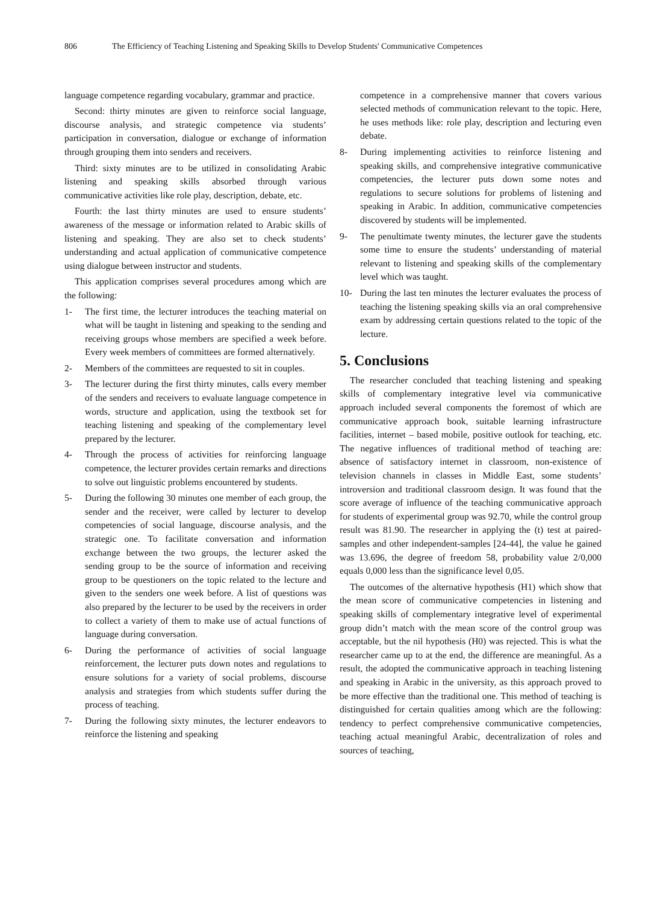806 The Efficiency of Teaching Listening and Speaking Skills to Develop Students' Communicative Competences
language competence regarding vocabulary, grammar and practice.
Second: thirty minutes are given to reinforce social language, discourse analysis, and strategic competence via students’ participation in conversation, dialogue or exchange of information through grouping them into senders and receivers.
Third: sixty minutes are to be utilized in consolidating Arabic listening and speaking skills absorbed through various communicative activities like role play, description, debate, etc.
Fourth: the last thirty minutes are used to ensure students’ awareness of the message or information related to Arabic skills of listening and speaking. They are also set to check students’ understanding and actual application of communicative competence using dialogue between instructor and students.
This application comprises several procedures among which are the following:
1- The first time, the lecturer introduces the teaching material on what will be taught in listening and speaking to the sending and receiving groups whose members are specified a week before. Every week members of committees are formed alternatively.
2- Members of the committees are requested to sit in couples.
3- The lecturer during the first thirty minutes, calls every member of the senders and receivers to evaluate language competence in words, structure and application, using the textbook set for teaching listening and speaking of the complementary level prepared by the lecturer.
4- Through the process of activities for reinforcing language competence, the lecturer provides certain remarks and directions to solve out linguistic problems encountered by students.
5- During the following 30 minutes one member of each group, the sender and the receiver, were called by lecturer to develop competencies of social language, discourse analysis, and the strategic one. To facilitate conversation and information exchange between the two groups, the lecturer asked the sending group to be the source of information and receiving group to be questioners on the topic related to the lecture and given to the senders one week before. A list of questions was also prepared by the lecturer to be used by the receivers in order to collect a variety of them to make use of actual functions of language during conversation.
6- During the performance of activities of social language reinforcement, the lecturer puts down notes and regulations to ensure solutions for a variety of social problems, discourse analysis and strategies from which students suffer during the process of teaching.
7- During the following sixty minutes, the lecturer endeavors to reinforce the listening and speaking
competence in a comprehensive manner that covers various selected methods of communication relevant to the topic. Here, he uses methods like: role play, description and lecturing even debate.
8- During implementing activities to reinforce listening and speaking skills, and comprehensive integrative communicative competencies, the lecturer puts down some notes and regulations to secure solutions for problems of listening and speaking in Arabic. In addition, communicative competencies discovered by students will be implemented.
9- The penultimate twenty minutes, the lecturer gave the students some time to ensure the students’ understanding of material relevant to listening and speaking skills of the complementary level which was taught.
10- During the last ten minutes the lecturer evaluates the process of teaching the listening speaking skills via an oral comprehensive exam by addressing certain questions related to the topic of the lecture.
5. Conclusions
The researcher concluded that teaching listening and speaking skills of complementary integrative level via communicative approach included several components the foremost of which are communicative approach book, suitable learning infrastructure facilities, internet – based mobile, positive outlook for teaching, etc. The negative influences of traditional method of teaching are: absence of satisfactory internet in classroom, non-existence of television channels in classes in Middle East, some students’ introversion and traditional classroom design. It was found that the score average of influence of the teaching communicative approach for students of experimental group was 92.70, while the control group result was 81.90. The researcher in applying the (t) test at paired-samples and other independent-samples [24-44], the value he gained was 13.696, the degree of freedom 58, probability value 2/0,000 equals 0,000 less than the significance level 0,05.
The outcomes of the alternative hypothesis (H1) which show that the mean score of communicative competencies in listening and speaking skills of complementary integrative level of experimental group didn’t match with the mean score of the control group was acceptable, but the nil hypothesis (H0) was rejected. This is what the researcher came up to at the end, the difference are meaningful. As a result, the adopted the communicative approach in teaching listening and speaking in Arabic in the university, as this approach proved to be more effective than the traditional one. This method of teaching is distinguished for certain qualities among which are the following: tendency to perfect comprehensive communicative competencies, teaching actual meaningful Arabic, decentralization of roles and sources of teaching,